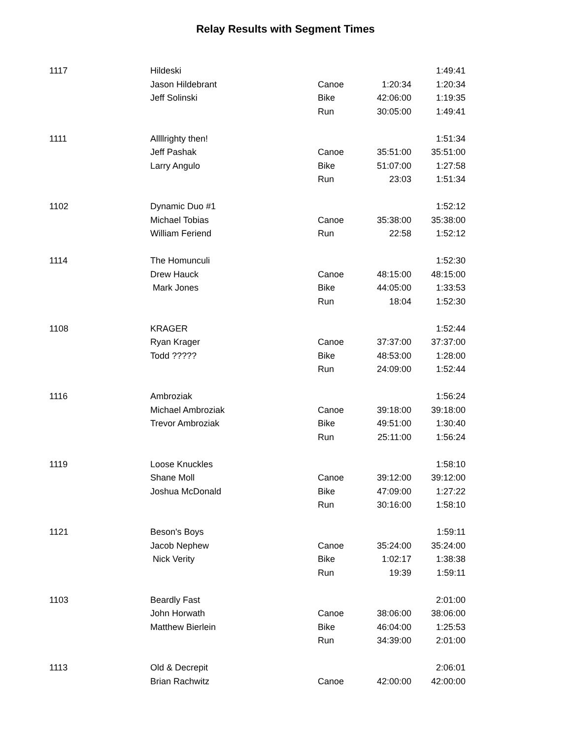Relay Results with Segment Times
| 1117 | Hildeski | | | 1:49:41 |
| | Jason Hildebrant | Canoe | 1:20:34 | 1:20:34 |
| | Jeff Solinski | Bike | 42:06:00 | 1:19:35 |
| | | Run | 30:05:00 | 1:49:41 |
| 1111 | Allllrighty then! | | | 1:51:34 |
| | Jeff Pashak | Canoe | 35:51:00 | 35:51:00 |
| | Larry Angulo | Bike | 51:07:00 | 1:27:58 |
| | | Run | 23:03 | 1:51:34 |
| 1102 | Dynamic Duo #1 | | | 1:52:12 |
| | Michael Tobias | Canoe | 35:38:00 | 35:38:00 |
| | William Feriend | Run | 22:58 | 1:52:12 |
| 1114 | The Homunculi | | | 1:52:30 |
| | Drew Hauck | Canoe | 48:15:00 | 48:15:00 |
| | Mark Jones | Bike | 44:05:00 | 1:33:53 |
| | | Run | 18:04 | 1:52:30 |
| 1108 | KRAGER | | | 1:52:44 |
| | Ryan Krager | Canoe | 37:37:00 | 37:37:00 |
| | Todd ????? | Bike | 48:53:00 | 1:28:00 |
| | | Run | 24:09:00 | 1:52:44 |
| 1116 | Ambroziak | | | 1:56:24 |
| | Michael Ambroziak | Canoe | 39:18:00 | 39:18:00 |
| | Trevor Ambroziak | Bike | 49:51:00 | 1:30:40 |
| | | Run | 25:11:00 | 1:56:24 |
| 1119 | Loose Knuckles | | | 1:58:10 |
| | Shane Moll | Canoe | 39:12:00 | 39:12:00 |
| | Joshua McDonald | Bike | 47:09:00 | 1:27:22 |
| | | Run | 30:16:00 | 1:58:10 |
| 1121 | Beson's Boys | | | 1:59:11 |
| | Jacob Nephew | Canoe | 35:24:00 | 35:24:00 |
| | Nick Verity | Bike | 1:02:17 | 1:38:38 |
| | | Run | 19:39 | 1:59:11 |
| 1103 | Beardly Fast | | | 2:01:00 |
| | John Horwath | Canoe | 38:06:00 | 38:06:00 |
| | Matthew Bierlein | Bike | 46:04:00 | 1:25:53 |
| | | Run | 34:39:00 | 2:01:00 |
| 1113 | Old & Decrepit | | | 2:06:01 |
| | Brian Rachwitz | Canoe | 42:00:00 | 42:00:00 |